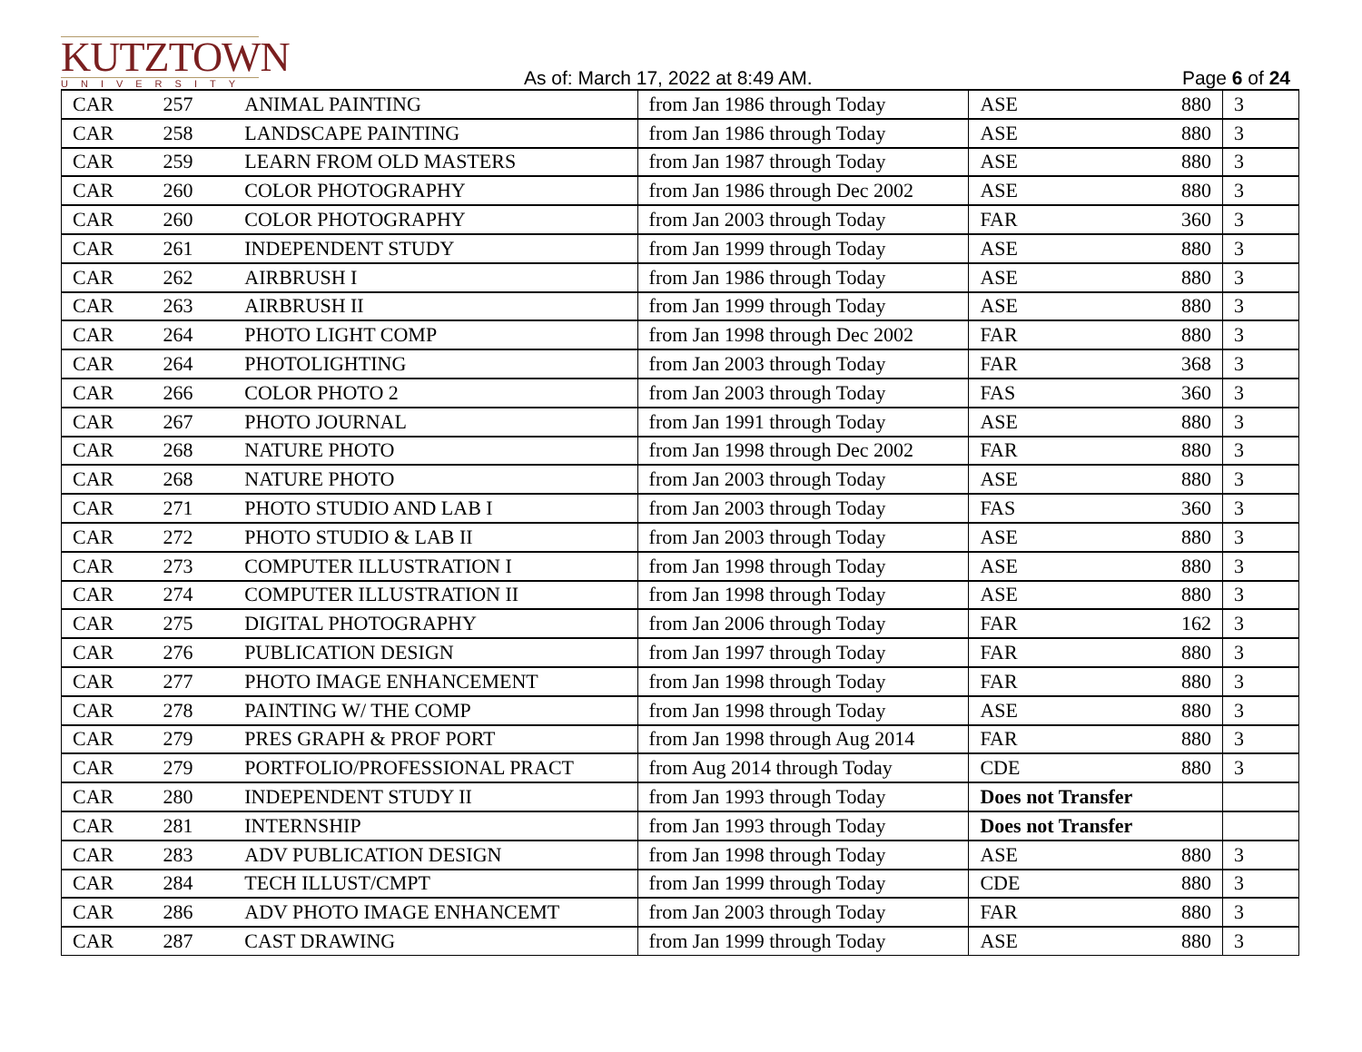KUTZTOWN
UNIVERSITY
As of: March 17, 2022 at 8:49 AM.
Page 6 of 24
| CAR | 257 | ANIMAL PAINTING | from Jan 1986 through Today | ASE | 880 | 3 |
| CAR | 258 | LANDSCAPE PAINTING | from Jan 1986 through Today | ASE | 880 | 3 |
| CAR | 259 | LEARN FROM OLD MASTERS | from Jan 1987 through Today | ASE | 880 | 3 |
| CAR | 260 | COLOR PHOTOGRAPHY | from Jan 1986 through Dec 2002 | ASE | 880 | 3 |
| CAR | 260 | COLOR PHOTOGRAPHY | from Jan 2003 through Today | FAR | 360 | 3 |
| CAR | 261 | INDEPENDENT STUDY | from Jan 1999 through Today | ASE | 880 | 3 |
| CAR | 262 | AIRBRUSH I | from Jan 1986 through Today | ASE | 880 | 3 |
| CAR | 263 | AIRBRUSH II | from Jan 1999 through Today | ASE | 880 | 3 |
| CAR | 264 | PHOTO LIGHT COMP | from Jan 1998 through Dec 2002 | FAR | 880 | 3 |
| CAR | 264 | PHOTOLIGHTING | from Jan 2003 through Today | FAR | 368 | 3 |
| CAR | 266 | COLOR PHOTO 2 | from Jan 2003 through Today | FAS | 360 | 3 |
| CAR | 267 | PHOTO JOURNAL | from Jan 1991 through Today | ASE | 880 | 3 |
| CAR | 268 | NATURE PHOTO | from Jan 1998 through Dec 2002 | FAR | 880 | 3 |
| CAR | 268 | NATURE PHOTO | from Jan 2003 through Today | ASE | 880 | 3 |
| CAR | 271 | PHOTO STUDIO AND LAB I | from Jan 2003 through Today | FAS | 360 | 3 |
| CAR | 272 | PHOTO STUDIO & LAB II | from Jan 2003 through Today | ASE | 880 | 3 |
| CAR | 273 | COMPUTER ILLUSTRATION I | from Jan 1998 through Today | ASE | 880 | 3 |
| CAR | 274 | COMPUTER ILLUSTRATION II | from Jan 1998 through Today | ASE | 880 | 3 |
| CAR | 275 | DIGITAL PHOTOGRAPHY | from Jan 2006 through Today | FAR | 162 | 3 |
| CAR | 276 | PUBLICATION DESIGN | from Jan 1997 through Today | FAR | 880 | 3 |
| CAR | 277 | PHOTO IMAGE ENHANCEMENT | from Jan 1998 through Today | FAR | 880 | 3 |
| CAR | 278 | PAINTING W/ THE COMP | from Jan 1998 through Today | ASE | 880 | 3 |
| CAR | 279 | PRES GRAPH & PROF PORT | from Jan 1998 through Aug 2014 | FAR | 880 | 3 |
| CAR | 279 | PORTFOLIO/PROFESSIONAL PRACT | from Aug 2014 through Today | CDE | 880 | 3 |
| CAR | 280 | INDEPENDENT STUDY II | from Jan 1993 through Today | Does not Transfer | | |
| CAR | 281 | INTERNSHIP | from Jan 1993 through Today | Does not Transfer | | |
| CAR | 283 | ADV PUBLICATION DESIGN | from Jan 1998 through Today | ASE | 880 | 3 |
| CAR | 284 | TECH ILLUST/CMPT | from Jan 1999 through Today | CDE | 880 | 3 |
| CAR | 286 | ADV PHOTO IMAGE ENHANCEMT | from Jan 2003 through Today | FAR | 880 | 3 |
| CAR | 287 | CAST DRAWING | from Jan 1999 through Today | ASE | 880 | 3 |